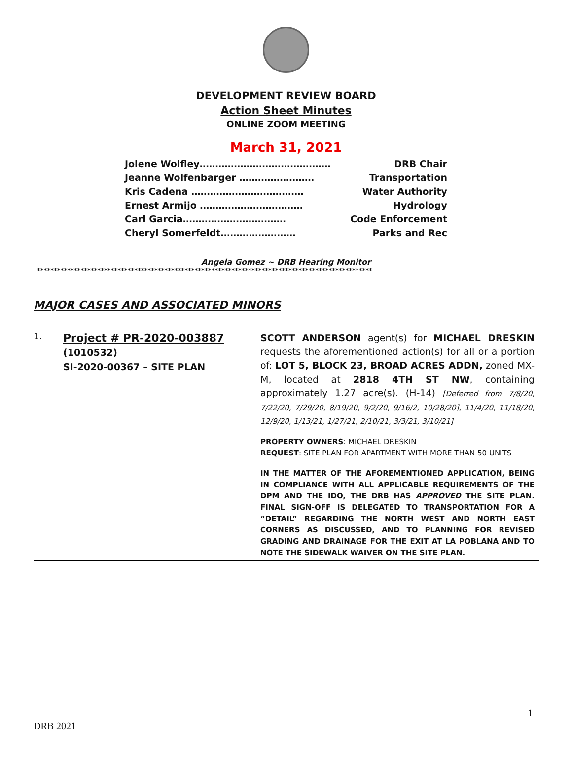DEVELOPMENT REVIEW BOARD
Action Sheet Minutes
ONLINE ZOOM MEETING
March 31, 2021
Jolene Wolfley…………………………………… DRB Chair
Jeanne Wolfenbarger …………………… Transportation
Kris Cadena ……………………………… Water Authority
Ernest Armijo …………………………… Hydrology
Carl Garcia…………………………… Code Enforcement
Cheryl Somerfeldt…………………… Parks and Rec
Angela Gomez ~ DRB Hearing Monitor
****************************************************************************************************
MAJOR CASES AND ASSOCIATED MINORS
1.
Project # PR-2020-003887
(1010532)
SI-2020-00367 – SITE PLAN
SCOTT ANDERSON agent(s) for MICHAEL DRESKIN requests the aforementioned action(s) for all or a portion of: LOT 5, BLOCK 23, BROAD ACRES ADDN, zoned MX-M, located at 2818 4TH ST NW, containing approximately 1.27 acre(s). (H-14) [Deferred from 7/8/20, 7/22/20, 7/29/20, 8/19/20, 9/2/20, 9/16/2, 10/28/20], 11/4/20, 11/18/20, 12/9/20, 1/13/21, 1/27/21, 2/10/21, 3/3/21, 3/10/21]
PROPERTY OWNERS: MICHAEL DRESKIN
REQUEST: SITE PLAN FOR APARTMENT WITH MORE THAN 50 UNITS
IN THE MATTER OF THE AFOREMENTIONED APPLICATION, BEING IN COMPLIANCE WITH ALL APPLICABLE REQUIREMENTS OF THE DPM AND THE IDO, THE DRB HAS APPROVED THE SITE PLAN. FINAL SIGN-OFF IS DELEGATED TO TRANSPORTATION FOR A “DETAIL” REGARDING THE NORTH WEST AND NORTH EAST CORNERS AS DISCUSSED, AND TO PLANNING FOR REVISED GRADING AND DRAINAGE FOR THE EXIT AT LA POBLANA AND TO NOTE THE SIDEWALK WAIVER ON THE SITE PLAN.
1
DRB 2021